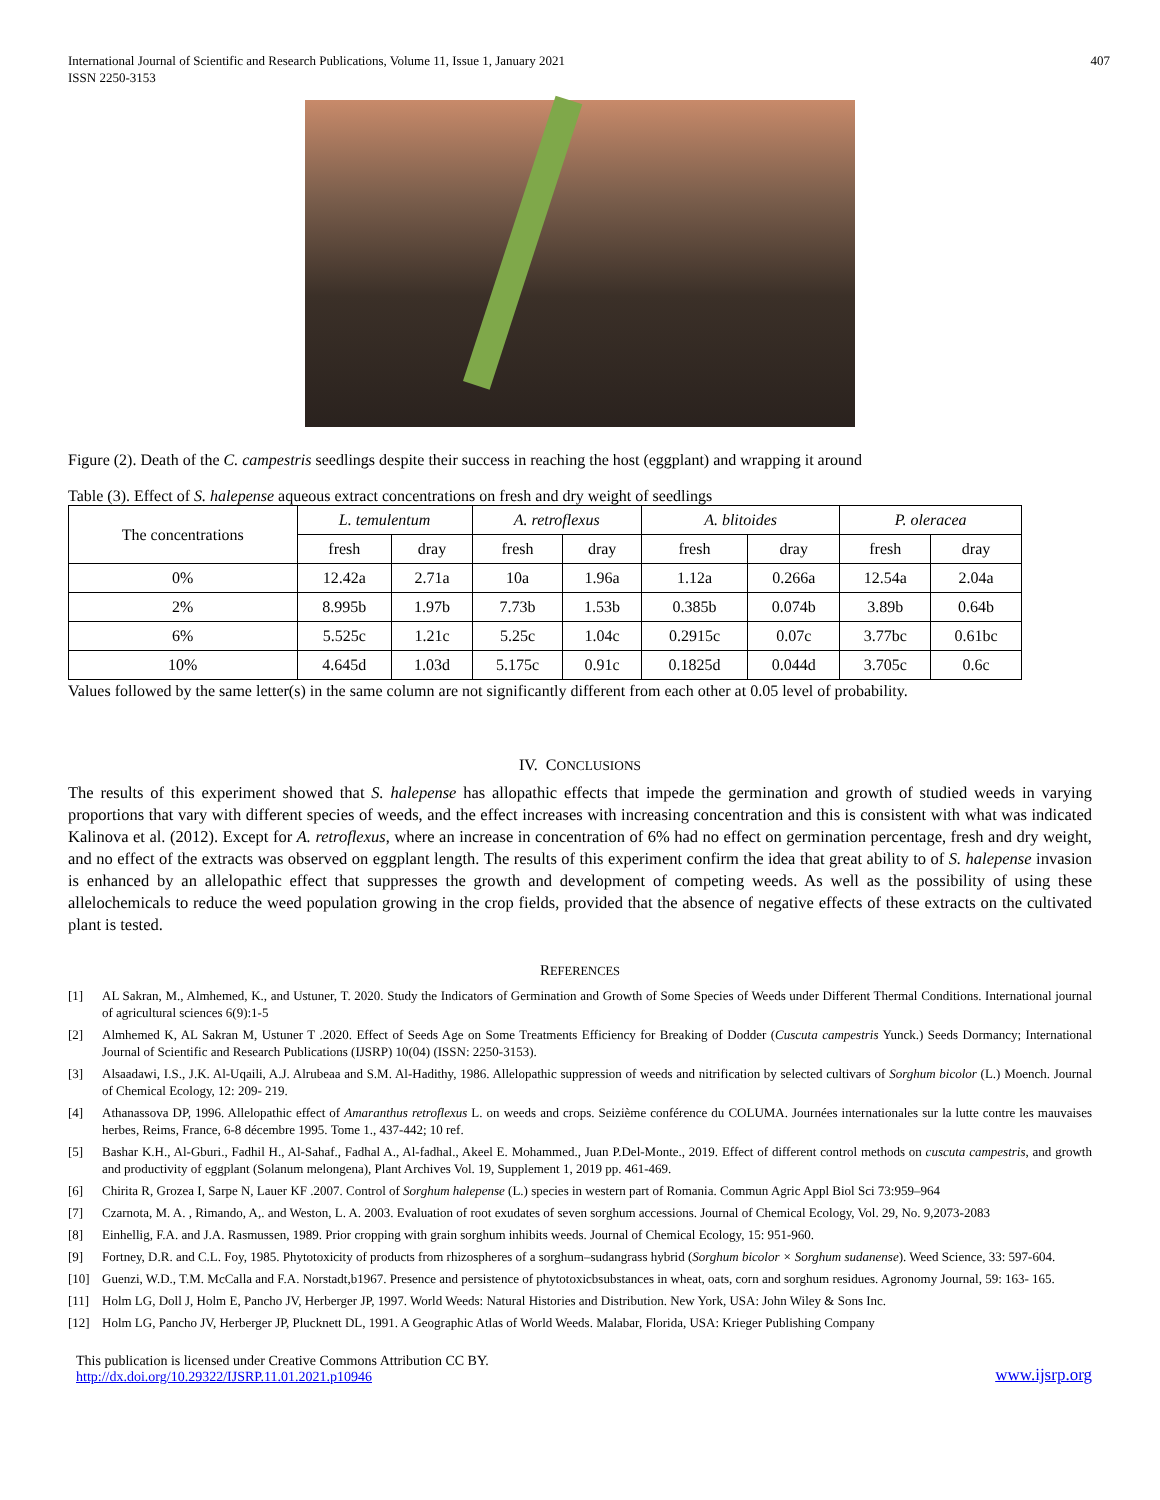International Journal of Scientific and Research Publications, Volume 11, Issue 1, January 2021
ISSN 2250-3153
407
Figure (2). Death of the C. campestris seedlings despite their success in reaching the host (eggplant) and wrapping it around
Table (3). Effect of S. halepense aqueous extract concentrations on fresh and dry weight of seedlings
| The concentrations | L. temulentum | | A. retroflexus | | A. blitoides | | P. oleracea | |
| --- | --- | --- | --- | --- | --- | --- | --- | --- |
| | fresh | dray | fresh | dray | fresh | dray | fresh | dray |
| 0% | 12.42a | 2.71a | 10a | 1.96a | 1.12a | 0.266a | 12.54a | 2.04a |
| 2% | 8.995b | 1.97b | 7.73b | 1.53b | 0.385b | 0.074b | 3.89b | 0.64b |
| 6% | 5.525c | 1.21c | 5.25c | 1.04c | 0.2915c | 0.07c | 3.77bc | 0.61bc |
| 10% | 4.645d | 1.03d | 5.175c | 0.91c | 0.1825d | 0.044d | 3.705c | 0.6c |
Values followed by the same letter(s) in the same column are not significantly different from each other at 0.05 level of probability.
IV. CONCLUSIONS
The results of this experiment showed that S. halepense has allopathic effects that impede the germination and growth of studied weeds in varying proportions that vary with different species of weeds, and the effect increases with increasing concentration and this is consistent with what was indicated Kalinova et al. (2012). Except for A. retroflexus, where an increase in concentration of 6% had no effect on germination percentage, fresh and dry weight, and no effect of the extracts was observed on eggplant length. The results of this experiment confirm the idea that great ability to of S. halepense invasion is enhanced by an allelopathic effect that suppresses the growth and development of competing weeds. As well as the possibility of using these allelochemicals to reduce the weed population growing in the crop fields, provided that the absence of negative effects of these extracts on the cultivated plant is tested.
REFERENCES
[1] AL Sakran, M., Almhemed, K., and Ustuner, T. 2020. Study the Indicators of Germination and Growth of Some Species of Weeds under Different Thermal Conditions. International journal of agricultural sciences 6(9):1-5
[2] Almhemed K, AL Sakran M, Ustuner T .2020. Effect of Seeds Age on Some Treatments Efficiency for Breaking of Dodder (Cuscuta campestris Yunck.) Seeds Dormancy; International Journal of Scientific and Research Publications (IJSRP) 10(04) (ISSN: 2250-3153).
[3] Alsaadawi, I.S., J.K. Al-Uqaili, A.J. Alrubeaa and S.M. Al-Hadithy, 1986. Allelopathic suppression of weeds and nitrification by selected cultivars of Sorghum bicolor (L.) Moench. Journal of Chemical Ecology, 12: 209- 219.
[4] Athanassova DP, 1996. Allelopathic effect of Amaranthus retroflexus L. on weeds and crops. Seizième conférence du COLUMA. Journées internationales sur la lutte contre les mauvaises herbes, Reims, France, 6-8 décembre 1995. Tome 1., 437-442; 10 ref.
[5] Bashar K.H., Al-Gburi., Fadhil H., Al-Sahaf., Fadhal A., Al-fadhal., Akeel E. Mohammed., Juan P.Del-Monte., 2019. Effect of different control methods on cuscuta campestris, and growth and productivity of eggplant (Solanum melongena), Plant Archives Vol. 19, Supplement 1, 2019 pp. 461-469.
[6] Chirita R, Grozea I, Sarpe N, Lauer KF .2007. Control of Sorghum halepense (L.) species in western part of Romania. Commun Agric Appl Biol Sci 73:959–964
[7] Czarnota, M. A. , Rimando, A,. and Weston, L. A. 2003. Evaluation of root exudates of seven sorghum accessions. Journal of Chemical Ecology, Vol. 29, No. 9,2073-2083
[8] Einhellig, F.A. and J.A. Rasmussen, 1989. Prior cropping with grain sorghum inhibits weeds. Journal of Chemical Ecology, 15: 951-960.
[9] Fortney, D.R. and C.L. Foy, 1985. Phytotoxicity of products from rhizospheres of a sorghum–sudangrass hybrid (Sorghum bicolor × Sorghum sudanense). Weed Science, 33: 597-604.
[10] Guenzi, W.D., T.M. McCalla and F.A. Norstadt,b1967. Presence and persistence of phytotoxicbsubstances in wheat, oats, corn and sorghum residues. Agronomy Journal, 59: 163- 165.
[11] Holm LG, Doll J, Holm E, Pancho JV, Herberger JP, 1997. World Weeds: Natural Histories and Distribution. New York, USA: John Wiley & Sons Inc.
[12] Holm LG, Pancho JV, Herberger JP, Plucknett DL, 1991. A Geographic Atlas of World Weeds. Malabar, Florida, USA: Krieger Publishing Company
This publication is licensed under Creative Commons Attribution CC BY.
http://dx.doi.org/10.29322/IJSRP.11.01.2021.p10946
www.ijsrp.org